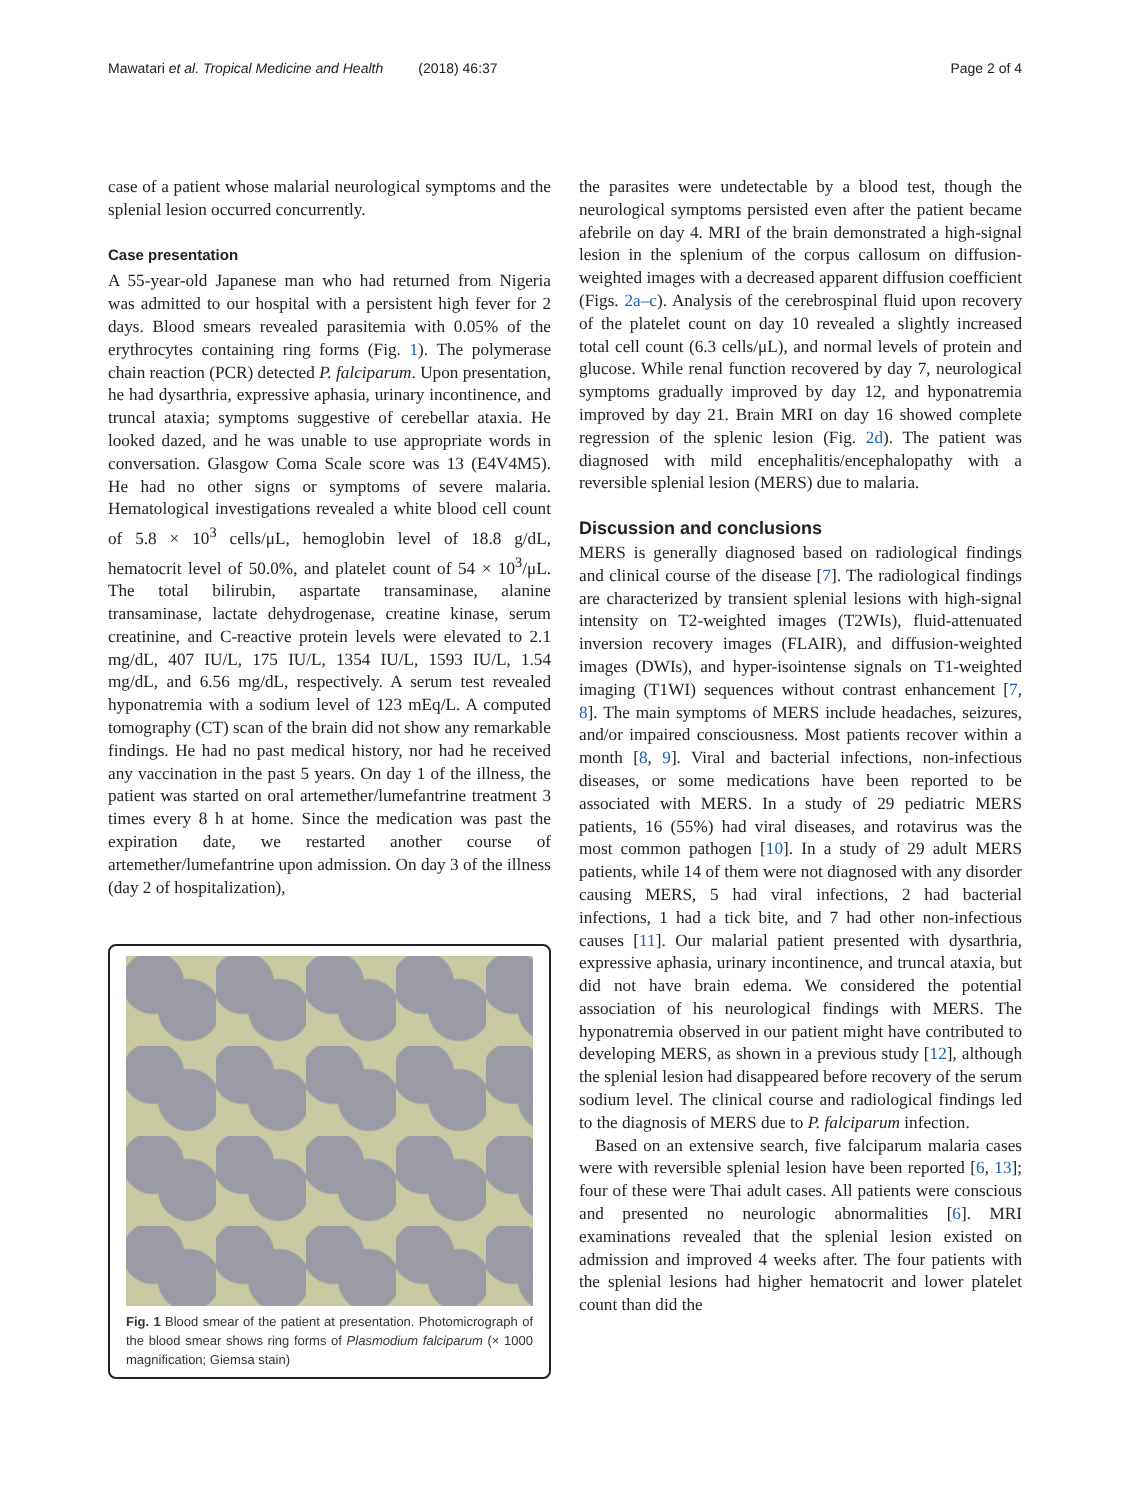Mawatari et al. Tropical Medicine and Health (2018) 46:37 Page 2 of 4
case of a patient whose malarial neurological symptoms and the splenial lesion occurred concurrently.
Case presentation
A 55-year-old Japanese man who had returned from Nigeria was admitted to our hospital with a persistent high fever for 2 days. Blood smears revealed parasitemia with 0.05% of the erythrocytes containing ring forms (Fig. 1). The polymerase chain reaction (PCR) detected P. falciparum. Upon presentation, he had dysarthria, expressive aphasia, urinary incontinence, and truncal ataxia; symptoms suggestive of cerebellar ataxia. He looked dazed, and he was unable to use appropriate words in conversation. Glasgow Coma Scale score was 13 (E4V4M5). He had no other signs or symptoms of severe malaria. Hematological investigations revealed a white blood cell count of 5.8 × 10<sup>3</sup> cells/μL, hemoglobin level of 18.8 g/dL, hematocrit level of 50.0%, and platelet count of 54 × 10<sup>3</sup>/μL. The total bilirubin, aspartate transaminase, alanine transaminase, lactate dehydrogenase, creatine kinase, serum creatinine, and C-reactive protein levels were elevated to 2.1 mg/dL, 407 IU/L, 175 IU/L, 1354 IU/L, 1593 IU/L, 1.54 mg/dL, and 6.56 mg/dL, respectively. A serum test revealed hyponatremia with a sodium level of 123 mEq/L. A computed tomography (CT) scan of the brain did not show any remarkable findings. He had no past medical history, nor had he received any vaccination in the past 5 years. On day 1 of the illness, the patient was started on oral artemether/lumefantrine treatment 3 times every 8 h at home. Since the medication was past the expiration date, we restarted another course of artemether/lumefantrine upon admission. On day 3 of the illness (day 2 of hospitalization),
Fig. 1 Blood smear of the patient at presentation. Photomicrograph of the blood smear shows ring forms of Plasmodium falciparum (× 1000 magnification; Giemsa stain)
the parasites were undetectable by a blood test, though the neurological symptoms persisted even after the patient became afebrile on day 4. MRI of the brain demonstrated a high-signal lesion in the splenium of the corpus callosum on diffusion-weighted images with a decreased apparent diffusion coefficient (Figs. 2a–c). Analysis of the cerebrospinal fluid upon recovery of the platelet count on day 10 revealed a slightly increased total cell count (6.3 cells/μL), and normal levels of protein and glucose. While renal function recovered by day 7, neurological symptoms gradually improved by day 12, and hyponatremia improved by day 21. Brain MRI on day 16 showed complete regression of the splenic lesion (Fig. 2d). The patient was diagnosed with mild encephalitis/encephalopathy with a reversible splenial lesion (MERS) due to malaria.
Discussion and conclusions
MERS is generally diagnosed based on radiological findings and clinical course of the disease [7]. The radiological findings are characterized by transient splenial lesions with high-signal intensity on T2-weighted images (T2WIs), fluid-attenuated inversion recovery images (FLAIR), and diffusion-weighted images (DWIs), and hyper-isointense signals on T1-weighted imaging (T1WI) sequences without contrast enhancement [7, 8]. The main symptoms of MERS include headaches, seizures, and/or impaired consciousness. Most patients recover within a month [8, 9]. Viral and bacterial infections, non-infectious diseases, or some medications have been reported to be associated with MERS. In a study of 29 pediatric MERS patients, 16 (55%) had viral diseases, and rotavirus was the most common pathogen [10]. In a study of 29 adult MERS patients, while 14 of them were not diagnosed with any disorder causing MERS, 5 had viral infections, 2 had bacterial infections, 1 had a tick bite, and 7 had other non-infectious causes [11]. Our malarial patient presented with dysarthria, expressive aphasia, urinary incontinence, and truncal ataxia, but did not have brain edema. We considered the potential association of his neurological findings with MERS. The hyponatremia observed in our patient might have contributed to developing MERS, as shown in a previous study [12], although the splenial lesion had disappeared before recovery of the serum sodium level. The clinical course and radiological findings led to the diagnosis of MERS due to P. falciparum infection.
Based on an extensive search, five falciparum malaria cases were with reversible splenial lesion have been reported [6, 13]; four of these were Thai adult cases. All patients were conscious and presented no neurologic abnormalities [6]. MRI examinations revealed that the splenial lesion existed on admission and improved 4 weeks after. The four patients with the splenial lesions had higher hematocrit and lower platelet count than did the